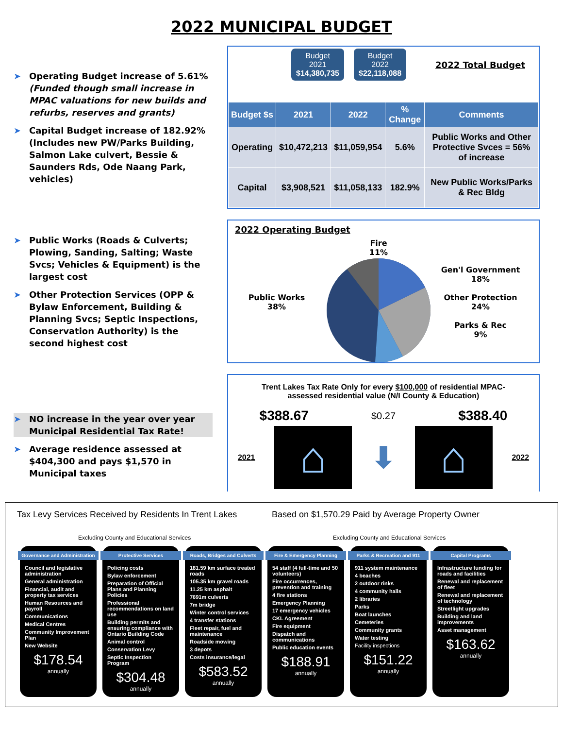2022 MUNICIPAL BUDGET
➤ Operating Budget increase of 5.61% (Funded though small increase in MPAC valuations for new builds and refurbs, reserves and grants)
➤ Capital Budget increase of 182.92% (Includes new PW/Parks Building, Salmon Lake culvert, Bessie & Saunders Rds, Ode Naang Park, vehicles)
Budget
2021
$14,380,735
Budget
2022
$22,118,088
2022 Total Budget
| Budget $s | 2021 | 2022 | % Change | Comments |
| --- | --- | --- | --- | --- |
| Operating | $10,472,213 | $11,059,954 | 5.6% | Public Works and Other Protective Svces = 56% of increase |
| Capital | $3,908,521 | $11,058,133 | 182.9% | New Public Works/Parks & Rec Bldg |
➤ Public Works (Roads & Culverts; Plowing, Sanding, Salting; Waste Svcs; Vehicles & Equipment) is the largest cost
➤ Other Protection Services (OPP & Bylaw Enforcement, Building & Planning Svcs; Septic Inspections, Conservation Authority) is the second highest cost
2022 Operating Budget
Public Works
38%
Fire
11%
Gen'l Government
18%
Other Protection
24%
Parks & Rec
9%
➤ NO increase in the year over year Municipal Residential Tax Rate!
➤ Average residence assessed at $404,300 and pays $1,570 in Municipal taxes
Trent Lakes Tax Rate Only for every $100,000 of residential MPAC-assessed residential value (N/I County & Education)
$388.67 $0.27 $388.40
2021
⌂
⬇
⌂
2022
Tax Levy Services Received by Residents In Trent Lakes
Based on $1,570.29 Paid by Average Property Owner
Excluding County and Educational Services Excluding County and Educational Services
Governance and Administration
Council and legislative administration
General administration
Financial, audit and property tax services
Human Resources and payroll
Communications
Medical Centres
Community Improvement Plan
New Website
$178.54
annually
Protective Services
Policing costs
Bylaw enforcement
Preparation of Official Plans and Planning Policies
Professional recommendations on land use
Building permits and ensuring compliance with Ontario Building Code
Animal control
Conservation Levy
Septic Inspection Program
$304.48
annually
Roads, Bridges and Culverts
181.59 km surface treated roads
105.35 km gravel roads
11.25 km asphalt
7691m culverts
7m bridge
Winter control services
4 transfer stations
Fleet repair, fuel and maintenance
Roadside mowing
3 depots
Costs insurance/legal
$583.52
annually
Fire & Emergency Planning
54 staff (4 full-time and 50 volunteers)
Fire occurrences, prevention and training
4 fire stations
Emergency Planning
17 emergency vehicles
CKL Agreement
Fire equipment
Dispatch and communications
Public education events
$188.91
annually
Parks & Recreation and 911
911 system maintenance
4 beaches
2 outdoor rinks
4 community halls
2 libraries
Parks
Boat launches
Cemeteries
Community grants
Water testing
Facility inspections
$151.22
annually
Capital Programs
Infrastructure funding for roads and facilities
Renewal and replacement of fleet
Renewal and replacement of technology
Streetlight upgrades
Building and land improvements
Asset management
$163.62
annually